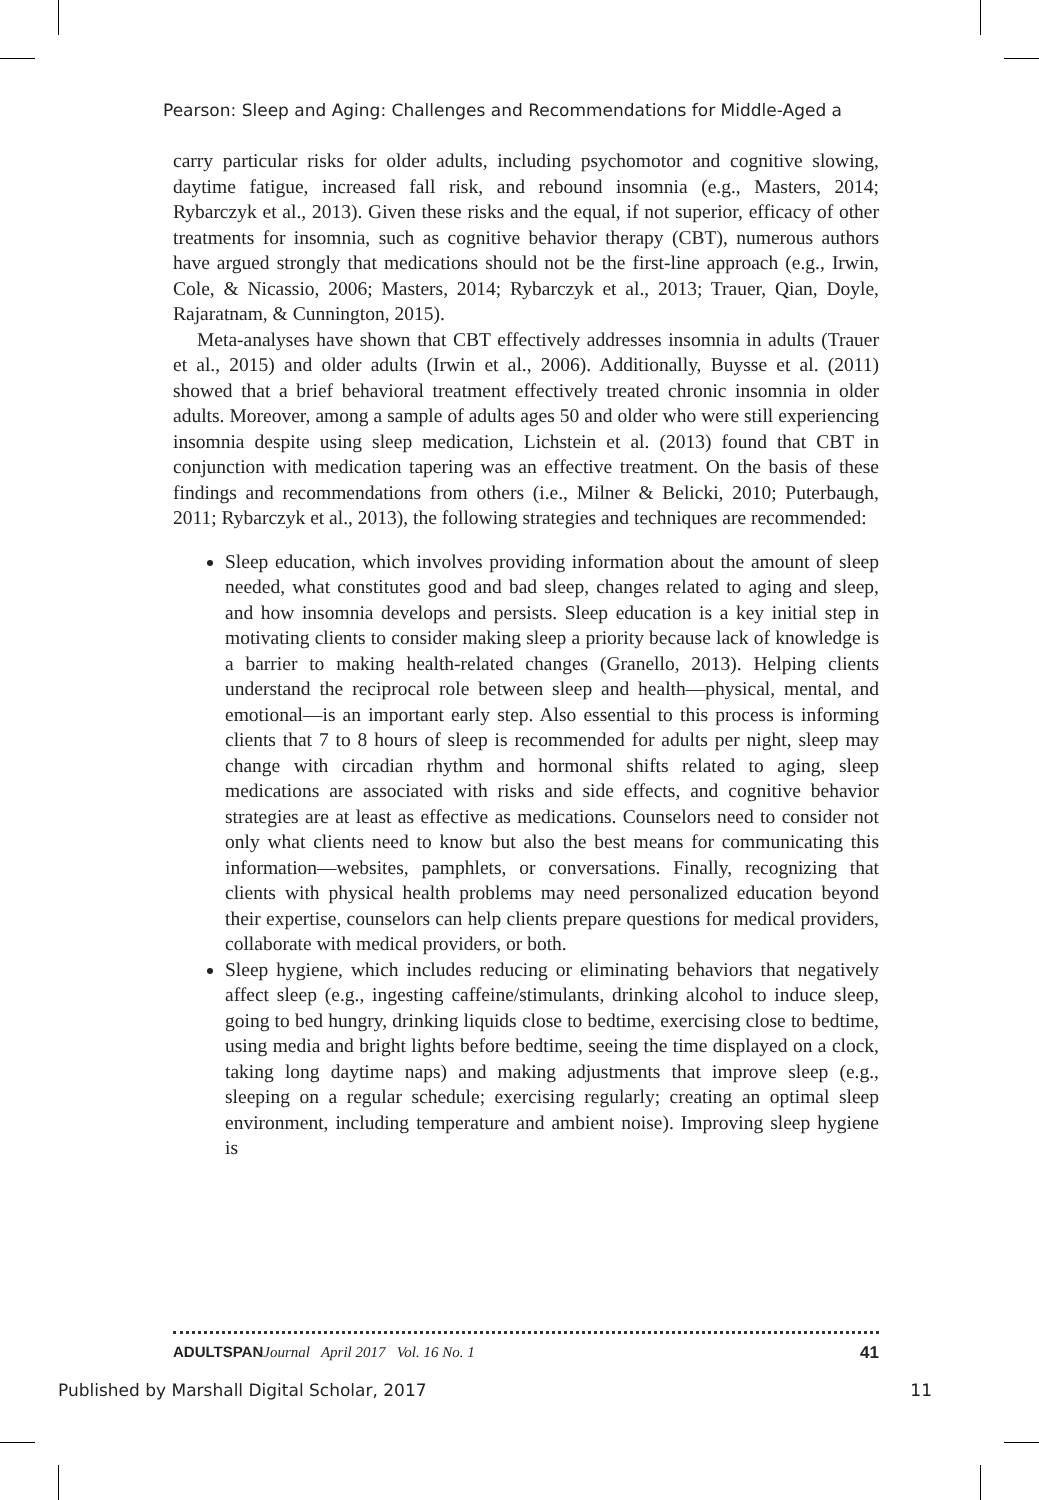Pearson: Sleep and Aging: Challenges and Recommendations for Middle-Aged a
carry particular risks for older adults, including psychomotor and cognitive slowing, daytime fatigue, increased fall risk, and rebound insomnia (e.g., Masters, 2014; Rybarczyk et al., 2013). Given these risks and the equal, if not superior, efficacy of other treatments for insomnia, such as cognitive behavior therapy (CBT), numerous authors have argued strongly that medications should not be the first-line approach (e.g., Irwin, Cole, & Nicassio, 2006; Masters, 2014; Rybarczyk et al., 2013; Trauer, Qian, Doyle, Rajaratnam, & Cunnington, 2015).
Meta-analyses have shown that CBT effectively addresses insomnia in adults (Trauer et al., 2015) and older adults (Irwin et al., 2006). Additionally, Buysse et al. (2011) showed that a brief behavioral treatment effectively treated chronic insomnia in older adults. Moreover, among a sample of adults ages 50 and older who were still experiencing insomnia despite using sleep medication, Lichstein et al. (2013) found that CBT in conjunction with medication tapering was an effective treatment. On the basis of these findings and recommendations from others (i.e., Milner & Belicki, 2010; Puterbaugh, 2011; Rybarczyk et al., 2013), the following strategies and techniques are recommended:
Sleep education, which involves providing information about the amount of sleep needed, what constitutes good and bad sleep, changes related to aging and sleep, and how insomnia develops and persists. Sleep education is a key initial step in motivating clients to consider making sleep a priority because lack of knowledge is a barrier to making health-related changes (Granello, 2013). Helping clients understand the reciprocal role between sleep and health—physical, mental, and emotional—is an important early step. Also essential to this process is informing clients that 7 to 8 hours of sleep is recommended for adults per night, sleep may change with circadian rhythm and hormonal shifts related to aging, sleep medications are associated with risks and side effects, and cognitive behavior strategies are at least as effective as medications. Counselors need to consider not only what clients need to know but also the best means for communicating this information—websites, pamphlets, or conversations. Finally, recognizing that clients with physical health problems may need personalized education beyond their expertise, counselors can help clients prepare questions for medical providers, collaborate with medical providers, or both.
Sleep hygiene, which includes reducing or eliminating behaviors that negatively affect sleep (e.g., ingesting caffeine/stimulants, drinking alcohol to induce sleep, going to bed hungry, drinking liquids close to bedtime, exercising close to bedtime, using media and bright lights before bedtime, seeing the time displayed on a clock, taking long daytime naps) and making adjustments that improve sleep (e.g., sleeping on a regular schedule; exercising regularly; creating an optimal sleep environment, including temperature and ambient noise). Improving sleep hygiene is
ADULTSPAN Journal April 2017 Vol. 16 No. 1 41
Published by Marshall Digital Scholar, 2017 11